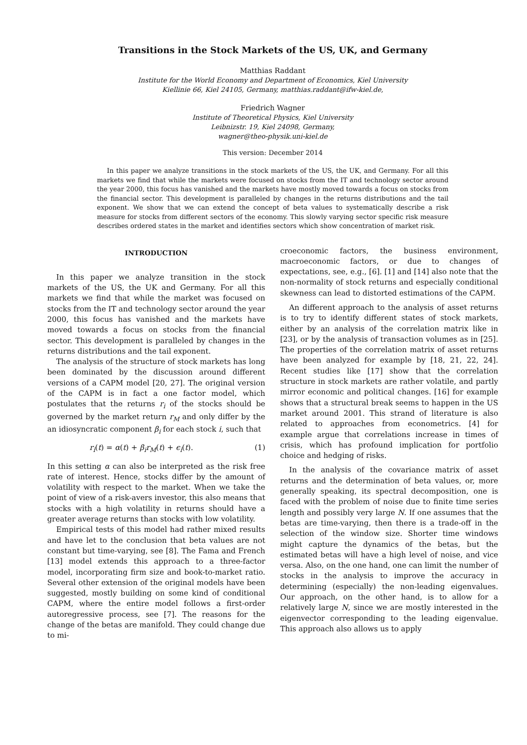Transitions in the Stock Markets of the US, UK, and Germany
Matthias Raddant
Institute for the World Economy and Department of Economics, Kiel University
Kiellinie 66, Kiel 24105, Germany, matthias.raddant@ifw-kiel.de,
Friedrich Wagner
Institute of Theoretical Physics, Kiel University
Leibnizstr. 19, Kiel 24098, Germany,
wagner@theo-physik.uni-kiel.de
This version: December 2014
In this paper we analyze transitions in the stock markets of the US, the UK, and Germany. For all this markets we find that while the markets were focused on stocks from the IT and technology sector around the year 2000, this focus has vanished and the markets have mostly moved towards a focus on stocks from the financial sector. This development is paralleled by changes in the returns distributions and the tail exponent. We show that we can extend the concept of beta values to systematically describe a risk measure for stocks from different sectors of the economy. This slowly varying sector specific risk measure describes ordered states in the market and identifies sectors which show concentration of market risk.
INTRODUCTION
In this paper we analyze transition in the stock markets of the US, the UK and Germany. For all this markets we find that while the market was focused on stocks from the IT and technology sector around the year 2000, this focus has vanished and the markets have moved towards a focus on stocks from the financial sector. This development is paralleled by changes in the returns distributions and the tail exponent.
The analysis of the structure of stock markets has long been dominated by the discussion around different versions of a CAPM model [20, 27]. The original version of the CAPM is in fact a one factor model, which postulates that the returns r<sub>i</sub> of the stocks should be governed by the market return r<sub>M</sub> and only differ by the an idiosyncratic component β<sub>i</sub> for each stock i, such that
r<sub>i</sub>(t) = α(t) + β<sub>i</sub>r<sub>M</sub>(t) + ϵ<sub>i</sub>(t). (1)
In this setting α can also be interpreted as the risk free rate of interest. Hence, stocks differ by the amount of volatility with respect to the market. When we take the point of view of a risk-avers investor, this also means that stocks with a high volatility in returns should have a greater average returns than stocks with low volatility.
Empirical tests of this model had rather mixed results and have let to the conclusion that beta values are not constant but time-varying, see [8]. The Fama and French [13] model extends this approach to a three-factor model, incorporating firm size and book-to-market ratio. Several other extension of the original models have been suggested, mostly building on some kind of conditional CAPM, where the entire model follows a first-order autoregressive process, see [7]. The reasons for the change of the betas are manifold. They could change due to mi-
croeconomic factors, the business environment, macroeconomic factors, or due to changes of expectations, see, e.g., [6]. [1] and [14] also note that the non-normality of stock returns and especially conditional skewness can lead to distorted estimations of the CAPM.
An different approach to the analysis of asset returns is to try to identify different states of stock markets, either by an analysis of the correlation matrix like in [23], or by the analysis of transaction volumes as in [25]. The properties of the correlation matrix of asset returns have been analyzed for example by [18, 21, 22, 24]. Recent studies like [17] show that the correlation structure in stock markets are rather volatile, and partly mirror economic and political changes. [16] for example shows that a structural break seems to happen in the US market around 2001. This strand of literature is also related to approaches from econometrics. [4] for example argue that correlations increase in times of crisis, which has profound implication for portfolio choice and hedging of risks.
In the analysis of the covariance matrix of asset returns and the determination of beta values, or, more generally speaking, its spectral decomposition, one is faced with the problem of noise due to finite time series length and possibly very large N. If one assumes that the betas are time-varying, then there is a trade-off in the selection of the window size. Shorter time windows might capture the dynamics of the betas, but the estimated betas will have a high level of noise, and vice versa. Also, on the one hand, one can limit the number of stocks in the analysis to improve the accuracy in determining (especially) the non-leading eigenvalues. Our approach, on the other hand, is to allow for a relatively large N, since we are mostly interested in the eigenvector corresponding to the leading eigenvalue. This approach also allows us to apply